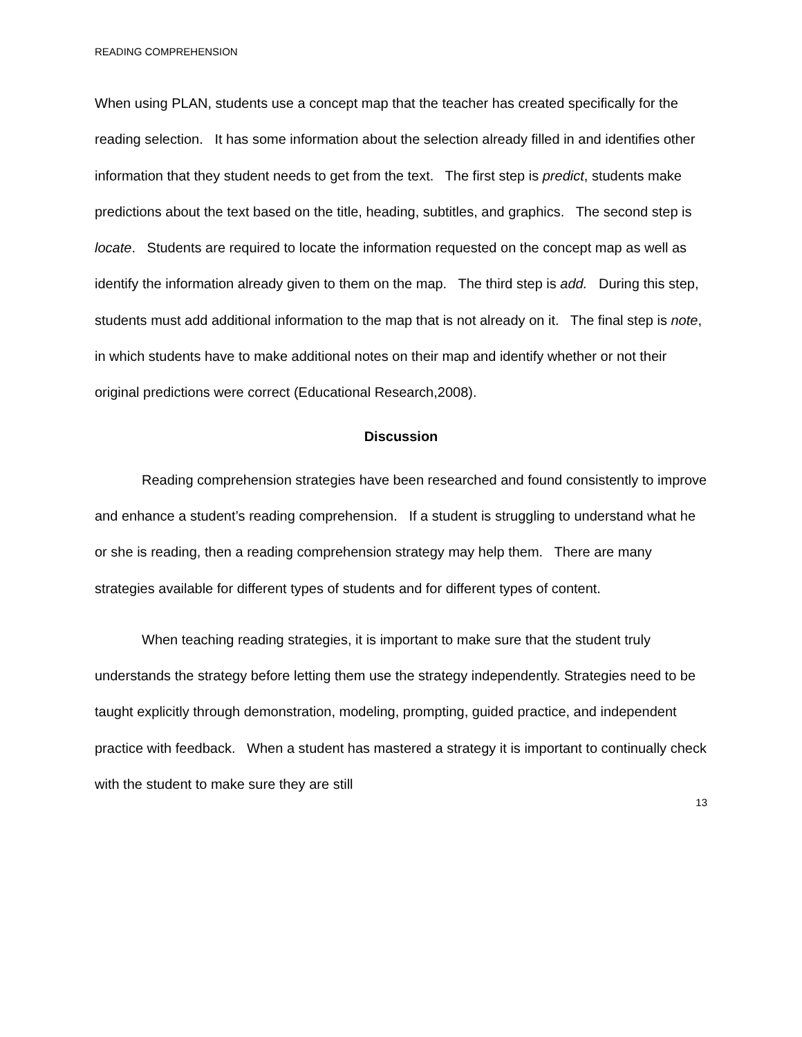READING COMPREHENSION
When using PLAN, students use a concept map that the teacher has created specifically for the reading selection. It has some information about the selection already filled in and identifies other information that they student needs to get from the text. The first step is predict, students make predictions about the text based on the title, heading, subtitles, and graphics. The second step is locate. Students are required to locate the information requested on the concept map as well as identify the information already given to them on the map. The third step is add. During this step, students must add additional information to the map that is not already on it. The final step is note, in which students have to make additional notes on their map and identify whether or not their original predictions were correct (Educational Research,2008).
Discussion
Reading comprehension strategies have been researched and found consistently to improve and enhance a student’s reading comprehension. If a student is struggling to understand what he or she is reading, then a reading comprehension strategy may help them. There are many strategies available for different types of students and for different types of content.
When teaching reading strategies, it is important to make sure that the student truly understands the strategy before letting them use the strategy independently. Strategies need to be taught explicitly through demonstration, modeling, prompting, guided practice, and independent practice with feedback. When a student has mastered a strategy it is important to continually check with the student to make sure they are still
13